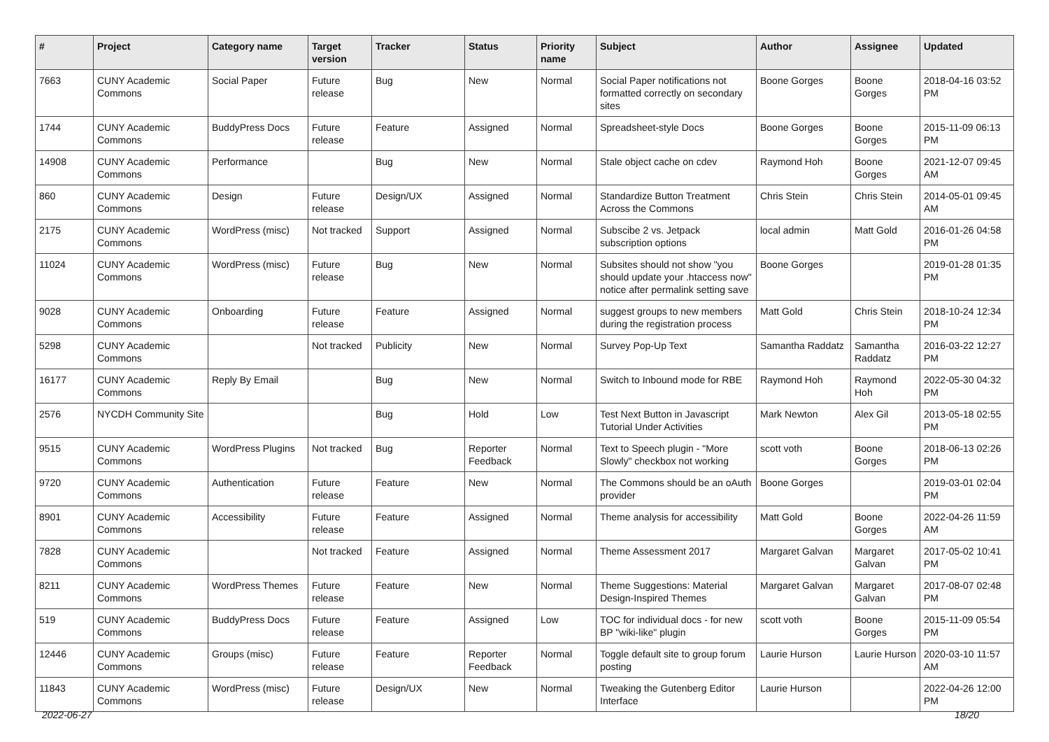| # | Project | Category name | Target version | Tracker | Status | Priority name | Subject | Author | Assignee | Updated |
| --- | --- | --- | --- | --- | --- | --- | --- | --- | --- | --- |
| 7663 | CUNY Academic Commons | Social Paper | Future release | Bug | New | Normal | Social Paper notifications not formatted correctly on secondary sites | Boone Gorges | Boone Gorges | 2018-04-16 03:52 PM |
| 1744 | CUNY Academic Commons | BuddyPress Docs | Future release | Feature | Assigned | Normal | Spreadsheet-style Docs | Boone Gorges | Boone Gorges | 2015-11-09 06:13 PM |
| 14908 | CUNY Academic Commons | Performance | | Bug | New | Normal | Stale object cache on cdev | Raymond Hoh | Boone Gorges | 2021-12-07 09:45 AM |
| 860 | CUNY Academic Commons | Design | Future release | Design/UX | Assigned | Normal | Standardize Button Treatment Across the Commons | Chris Stein | Chris Stein | 2014-05-01 09:45 AM |
| 2175 | CUNY Academic Commons | WordPress (misc) | Not tracked | Support | Assigned | Normal | Subscibe 2 vs. Jetpack subscription options | local admin | Matt Gold | 2016-01-26 04:58 PM |
| 11024 | CUNY Academic Commons | WordPress (misc) | Future release | Bug | New | Normal | Subsites should not show "you should update your .htaccess now" notice after permalink setting save | Boone Gorges | | 2019-01-28 01:35 PM |
| 9028 | CUNY Academic Commons | Onboarding | Future release | Feature | Assigned | Normal | suggest groups to new members during the registration process | Matt Gold | Chris Stein | 2018-10-24 12:34 PM |
| 5298 | CUNY Academic Commons | | Not tracked | Publicity | New | Normal | Survey Pop-Up Text | Samantha Raddatz | Samantha Raddatz | 2016-03-22 12:27 PM |
| 16177 | CUNY Academic Commons | Reply By Email | | Bug | New | Normal | Switch to Inbound mode for RBE | Raymond Hoh | Raymond Hoh | 2022-05-30 04:32 PM |
| 2576 | NYCDH Community Site | | | Bug | Hold | Low | Test Next Button in Javascript Tutorial Under Activities | Mark Newton | Alex Gil | 2013-05-18 02:55 PM |
| 9515 | CUNY Academic Commons | WordPress Plugins | Not tracked | Bug | Reporter Feedback | Normal | Text to Speech plugin - "More Slowly" checkbox not working | scott voth | Boone Gorges | 2018-06-13 02:26 PM |
| 9720 | CUNY Academic Commons | Authentication | Future release | Feature | New | Normal | The Commons should be an oAuth provider | Boone Gorges | | 2019-03-01 02:04 PM |
| 8901 | CUNY Academic Commons | Accessibility | Future release | Feature | Assigned | Normal | Theme analysis for accessibility | Matt Gold | Boone Gorges | 2022-04-26 11:59 AM |
| 7828 | CUNY Academic Commons | | Not tracked | Feature | Assigned | Normal | Theme Assessment 2017 | Margaret Galvan | Margaret Galvan | 2017-05-02 10:41 PM |
| 8211 | CUNY Academic Commons | WordPress Themes | Future release | Feature | New | Normal | Theme Suggestions: Material Design-Inspired Themes | Margaret Galvan | Margaret Galvan | 2017-08-07 02:48 PM |
| 519 | CUNY Academic Commons | BuddyPress Docs | Future release | Feature | Assigned | Low | TOC for individual docs - for new BP "wiki-like" plugin | scott voth | Boone Gorges | 2015-11-09 05:54 PM |
| 12446 | CUNY Academic Commons | Groups (misc) | Future release | Feature | Reporter Feedback | Normal | Toggle default site to group forum posting | Laurie Hurson | Laurie Hurson | 2020-03-10 11:57 AM |
| 11843 | CUNY Academic Commons | WordPress (misc) | Future release | Design/UX | New | Normal | Tweaking the Gutenberg Editor Interface | Laurie Hurson | | 2022-04-26 12:00 PM |
2022-06-27 18/20